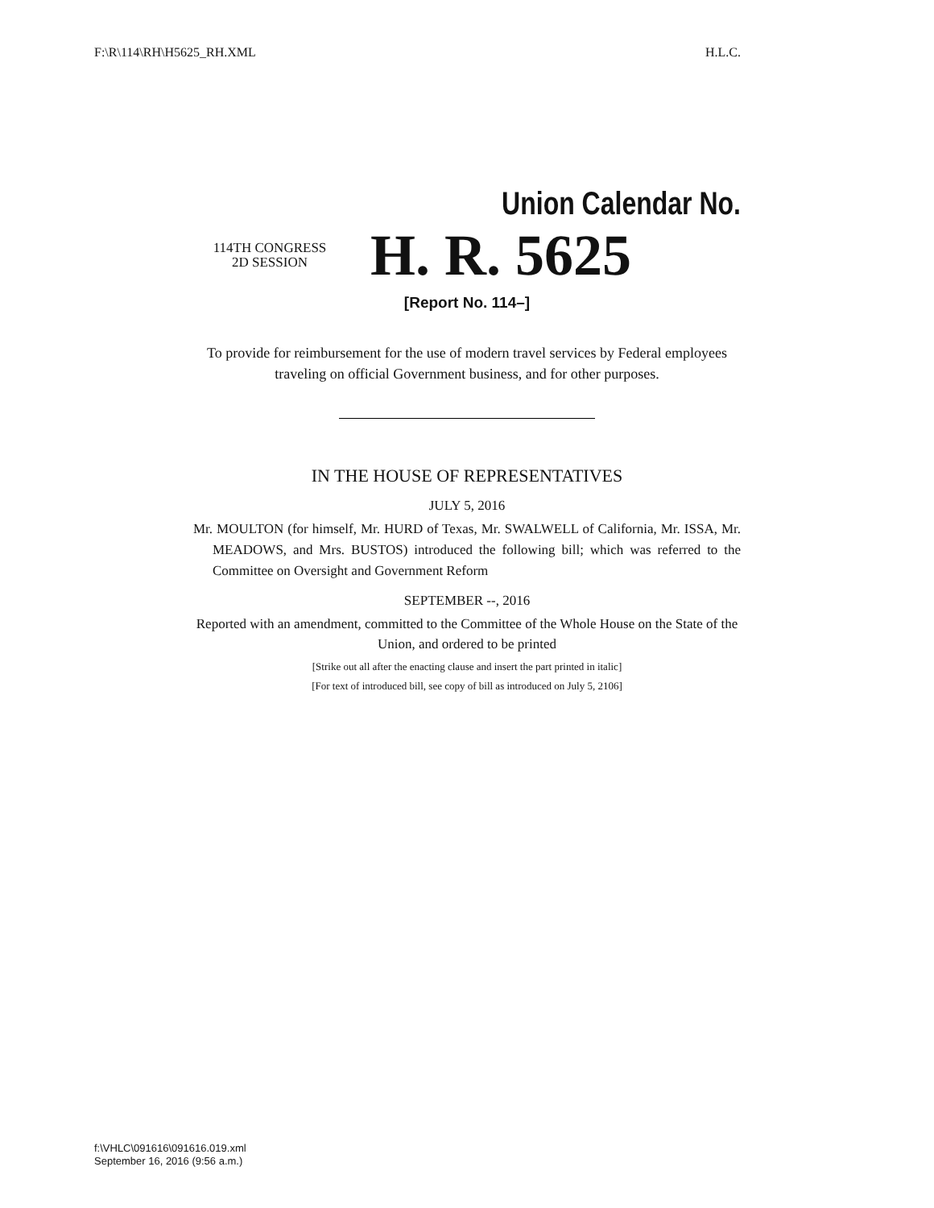F:\R\114\RH\H5625_RH.XML H.L.C.
Union Calendar No.
114TH CONGRESS
2D SESSION
H. R. 5625
[Report No. 114–]
To provide for reimbursement for the use of modern travel services by Federal employees traveling on official Government business, and for other purposes.
IN THE HOUSE OF REPRESENTATIVES
JULY 5, 2016
Mr. MOULTON (for himself, Mr. HURD of Texas, Mr. SWALWELL of California, Mr. ISSA, Mr. MEADOWS, and Mrs. BUSTOS) introduced the following bill; which was referred to the Committee on Oversight and Government Reform
SEPTEMBER --, 2016
Reported with an amendment, committed to the Committee of the Whole House on the State of the Union, and ordered to be printed
[Strike out all after the enacting clause and insert the part printed in italic]
[For text of introduced bill, see copy of bill as introduced on July 5, 2106]
f:\VHLC\091616\091616.019.xml
September 16, 2016 (9:56 a.m.)